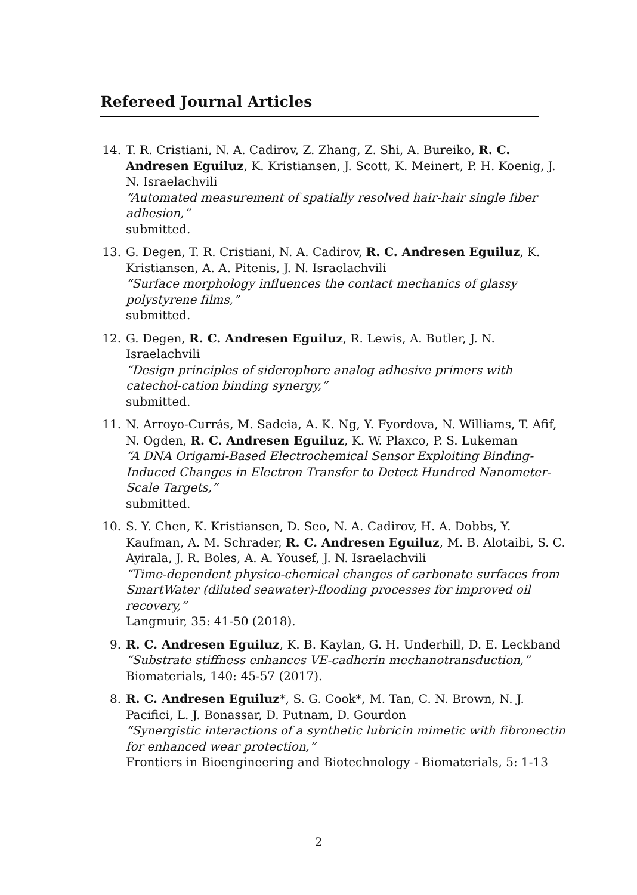Refereed Journal Articles
14. T. R. Cristiani, N. A. Cadirov, Z. Zhang, Z. Shi, A. Bureiko, R. C. Andresen Eguiluz, K. Kristiansen, J. Scott, K. Meinert, P. H. Koenig, J. N. Israelachvili
“Automated measurement of spatially resolved hair-hair single fiber adhesion,”
submitted.
13. G. Degen, T. R. Cristiani, N. A. Cadirov, R. C. Andresen Eguiluz, K. Kristiansen, A. A. Pitenis, J. N. Israelachvili
“Surface morphology influences the contact mechanics of glassy polystyrene films,”
submitted.
12. G. Degen, R. C. Andresen Eguiluz, R. Lewis, A. Butler, J. N. Israelachvili
“Design principles of siderophore analog adhesive primers with catechol-cation binding synergy,”
submitted.
11. N. Arroyo-Currás, M. Sadeia, A. K. Ng, Y. Fyordova, N. Williams, T. Afif, N. Ogden, R. C. Andresen Eguiluz, K. W. Plaxco, P. S. Lukeman
“A DNA Origami-Based Electrochemical Sensor Exploiting Binding-Induced Changes in Electron Transfer to Detect Hundred Nanometer-Scale Targets,”
submitted.
10. S. Y. Chen, K. Kristiansen, D. Seo, N. A. Cadirov, H. A. Dobbs, Y. Kaufman, A. M. Schrader, R. C. Andresen Eguiluz, M. B. Alotaibi, S. C. Ayirala, J. R. Boles, A. A. Yousef, J. N. Israelachvili
“Time-dependent physico-chemical changes of carbonate surfaces from SmartWater (diluted seawater)-flooding processes for improved oil recovery,”
Langmuir, 35: 41-50 (2018).
9. R. C. Andresen Eguiluz, K. B. Kaylan, G. H. Underhill, D. E. Leckband
“Substrate stiffness enhances VE-cadherin mechanotransduction,”
Biomaterials, 140: 45-57 (2017).
8. R. C. Andresen Eguiluz*, S. G. Cook*, M. Tan, C. N. Brown, N. J. Pacifici, L. J. Bonassar, D. Putnam, D. Gourdon
“Synergistic interactions of a synthetic lubricin mimetic with fibronectin for enhanced wear protection,”
Frontiers in Bioengineering and Biotechnology - Biomaterials, 5: 1-13
2